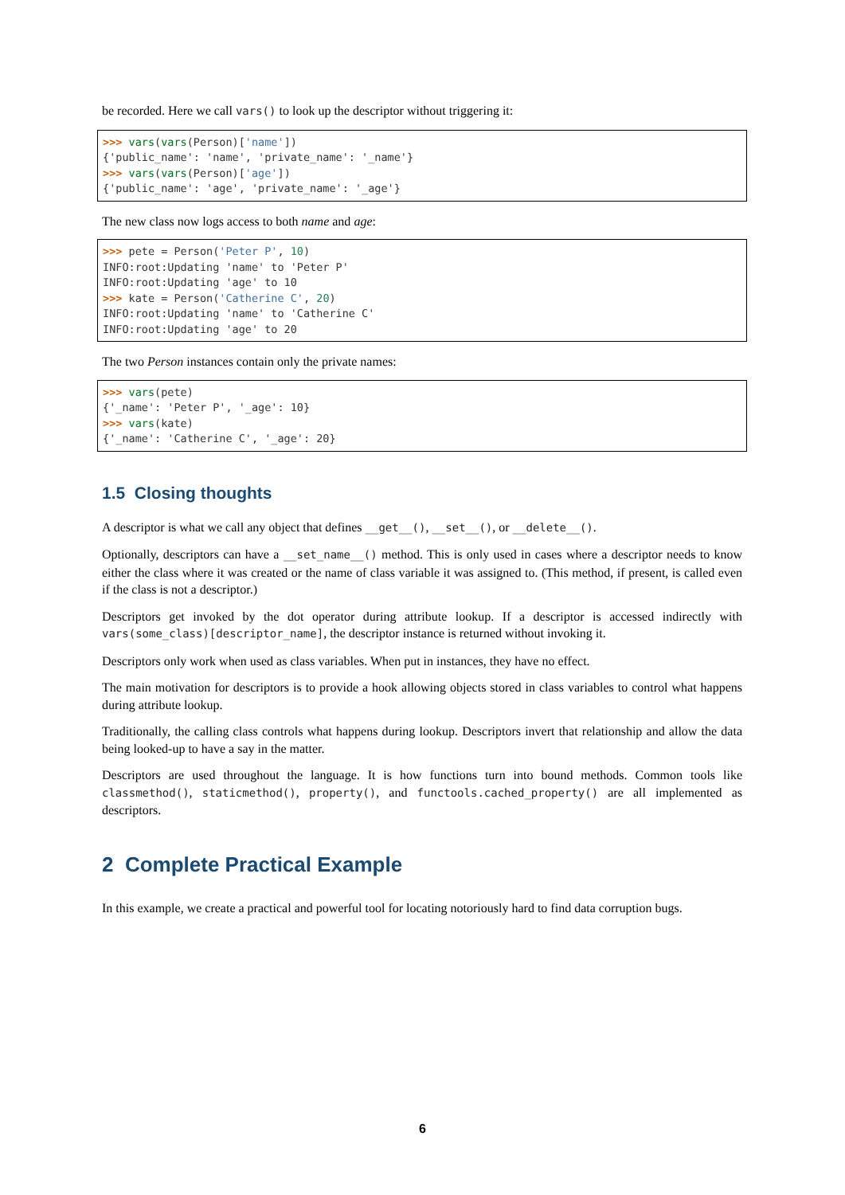be recorded. Here we call vars() to look up the descriptor without triggering it:
>>> vars(vars(Person)['name'])
{'public_name': 'name', 'private_name': '_name'}
>>> vars(vars(Person)['age'])
{'public_name': 'age', 'private_name': '_age'}
The new class now logs access to both name and age:
>>> pete = Person('Peter P', 10)
INFO:root:Updating 'name' to 'Peter P'
INFO:root:Updating 'age' to 10
>>> kate = Person('Catherine C', 20)
INFO:root:Updating 'name' to 'Catherine C'
INFO:root:Updating 'age' to 20
The two Person instances contain only the private names:
>>> vars(pete)
{'_name': 'Peter P', '_age': 10}
>>> vars(kate)
{'_name': 'Catherine C', '_age': 20}
1.5 Closing thoughts
A descriptor is what we call any object that defines __get__(), __set__(), or __delete__().
Optionally, descriptors can have a __set_name__() method. This is only used in cases where a descriptor needs to know either the class where it was created or the name of class variable it was assigned to. (This method, if present, is called even if the class is not a descriptor.)
Descriptors get invoked by the dot operator during attribute lookup. If a descriptor is accessed indirectly with vars(some_class)[descriptor_name], the descriptor instance is returned without invoking it.
Descriptors only work when used as class variables. When put in instances, they have no effect.
The main motivation for descriptors is to provide a hook allowing objects stored in class variables to control what happens during attribute lookup.
Traditionally, the calling class controls what happens during lookup. Descriptors invert that relationship and allow the data being looked-up to have a say in the matter.
Descriptors are used throughout the language. It is how functions turn into bound methods. Common tools like classmethod(), staticmethod(), property(), and functools.cached_property() are all implemented as descriptors.
2 Complete Practical Example
In this example, we create a practical and powerful tool for locating notoriously hard to find data corruption bugs.
6